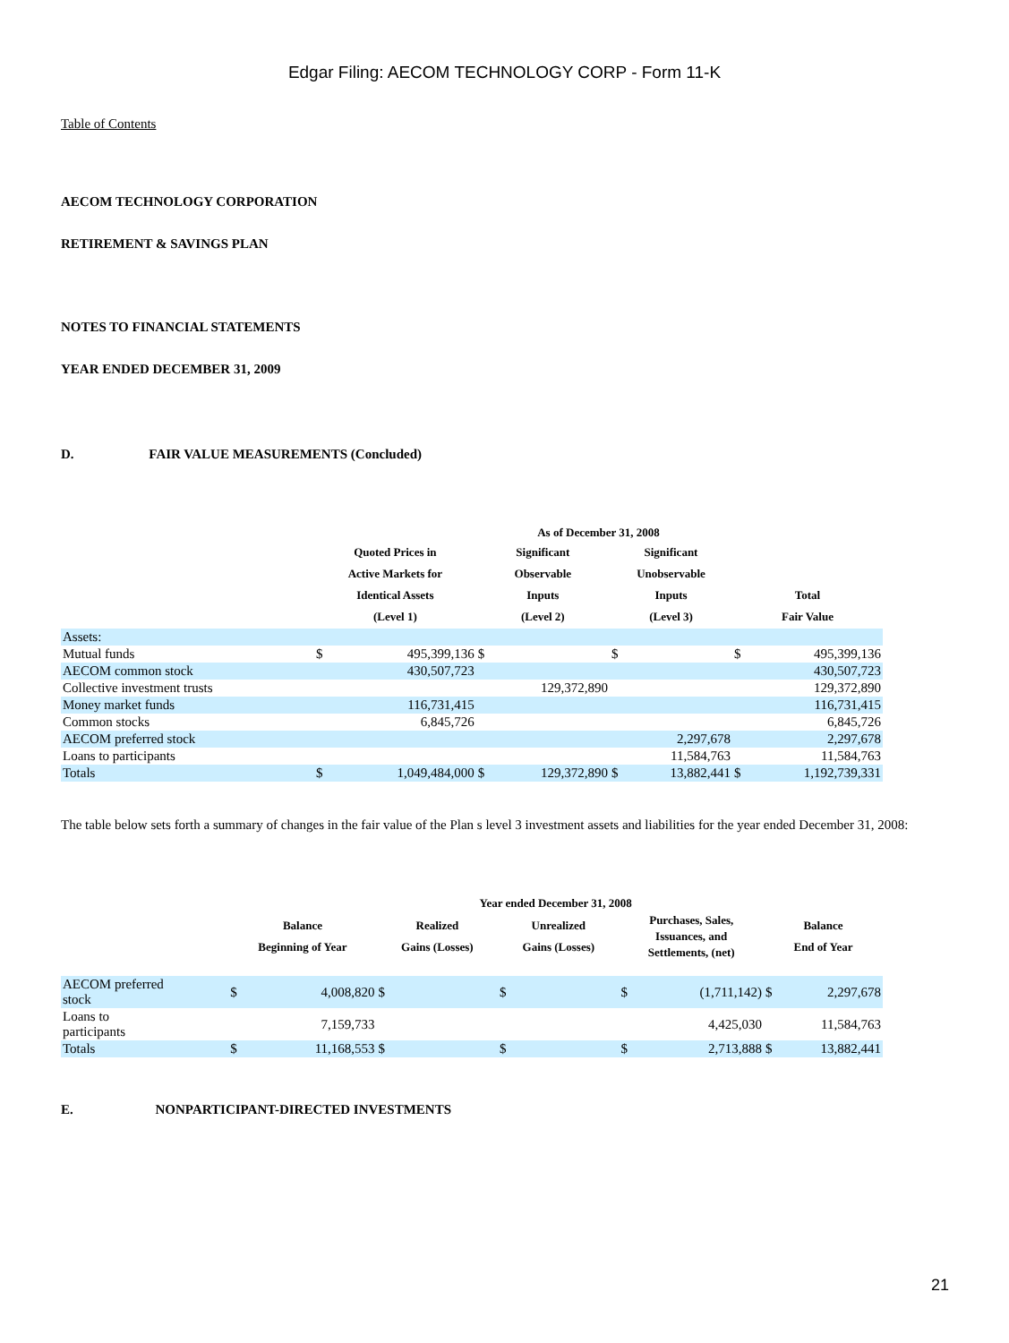Edgar Filing: AECOM TECHNOLOGY CORP - Form 11-K
Table of Contents
AECOM TECHNOLOGY CORPORATION
RETIREMENT & SAVINGS PLAN
NOTES TO FINANCIAL STATEMENTS
YEAR ENDED DECEMBER 31, 2009
D. FAIR VALUE MEASUREMENTS (Concluded)
| | As of December 31, 2008 | | | | | | | |
| --- | --- | --- | --- | --- | --- | --- | --- | --- |
| | Quoted Prices in Active Markets for Identical Assets (Level 1) | | Significant Observable Inputs (Level 2) | | Significant Unobservable Inputs (Level 3) | | Total Fair Value | |
| Assets: | | | | | | | | |
| Mutual funds | $ | 495,399,136 | $ | | $ | | $ | 495,399,136 |
| AECOM common stock | | 430,507,723 | | | | | | 430,507,723 |
| Collective investment trusts | | | | 129,372,890 | | | | 129,372,890 |
| Money market funds | | 116,731,415 | | | | | | 116,731,415 |
| Common stocks | | 6,845,726 | | | | | | 6,845,726 |
| AECOM preferred stock | | | | | | 2,297,678 | | 2,297,678 |
| Loans to participants | | | | | | 11,584,763 | | 11,584,763 |
| Totals | $ | 1,049,484,000 | $ | 129,372,890 | $ | 13,882,441 | $ | 1,192,739,331 |
The table below sets forth a summary of changes in the fair value of the Plan s level 3 investment assets and liabilities for the year ended December 31, 2008:
| | Year ended December 31, 2008 | | | | | | | | | |
| --- | --- | --- | --- | --- | --- | --- | --- | --- | --- | --- |
| | Balance Beginning of Year | | Realized Gains (Losses) | | Unrealized Gains (Losses) | | Purchases, Sales, Issuances, and Settlements, (net) | | Balance End of Year | |
| AECOM preferred stock | $ | 4,008,820 | $ | | $ | | $ | (1,711,142) | $ | 2,297,678 |
| Loans to participants | | 7,159,733 | | | | | | 4,425,030 | | 11,584,763 |
| Totals | $ | 11,168,553 | $ | | $ | | $ | 2,713,888 | $ | 13,882,441 |
E. NONPARTICIPANT-DIRECTED INVESTMENTS
21